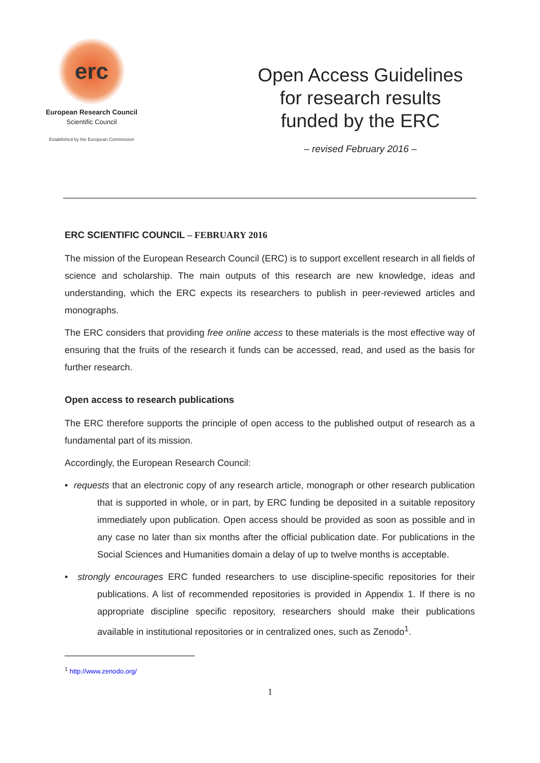erc
European Research Council
Scientific Council
Established by the European Commission
Open Access Guidelines
for research results
funded by the ERC
– revised February 2016 –
ERC SCIENTIFIC COUNCIL – FEBRUARY 2016
The mission of the European Research Council (ERC) is to support excellent research in all fields of science and scholarship. The main outputs of this research are new knowledge, ideas and understanding, which the ERC expects its researchers to publish in peer-reviewed articles and monographs.
The ERC considers that providing free online access to these materials is the most effective way of ensuring that the fruits of the research it funds can be accessed, read, and used as the basis for further research.
Open access to research publications
The ERC therefore supports the principle of open access to the published output of research as a fundamental part of its mission.
Accordingly, the European Research Council:
• requests that an electronic copy of any research article, monograph or other research publication that is supported in whole, or in part, by ERC funding be deposited in a suitable repository immediately upon publication. Open access should be provided as soon as possible and in any case no later than six months after the official publication date. For publications in the Social Sciences and Humanities domain a delay of up to twelve months is acceptable.
• strongly encourages ERC funded researchers to use discipline-specific repositories for their publications. A list of recommended repositories is provided in Appendix 1. If there is no appropriate discipline specific repository, researchers should make their publications available in institutional repositories or in centralized ones, such as Zenodo<sup>1</sup>.
<sup>1</sup> http://www.zenodo.org/
1